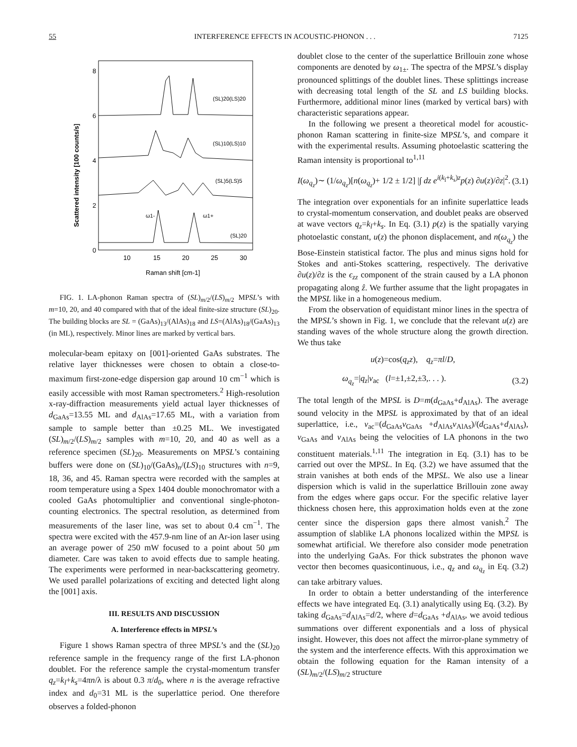55 INTERFERENCE EFFECTS IN ACOUSTIC-PHONON . . . 7125
Scattered intensity [100 counts/s]
8
6
4
2
0
10
15
20
25
30
Raman shift [cm-1]
(SL)20(LS)20
(SL)10(LS)10
(SL)5(LS)5
(SL)20
ω1-
ω1+
FIG. 1. LA-phonon Raman spectra of (SL)<sub>m/2</sub>/(LS)<sub>m/2</sub> MPSL’s with m=10, 20, and 40 compared with that of the ideal finite-size structure (SL)<sub>20</sub>. The building blocks are SL = (GaAs)<sub>13</sub>/(AlAs)<sub>18</sub> and LS=(AlAs)<sub>18</sub>/(GaAs)<sub>13</sub> (in ML), respectively. Minor lines are marked by vertical bars.
molecular-beam epitaxy on [001]-oriented GaAs substrates. The relative layer thicknesses were chosen to obtain a close-to-maximum first-zone-edge dispersion gap around 10 cm<sup>−1</sup> which is easily accessible with most Raman spectrometers.<sup>2</sup> High-resolution x-ray-diffraction measurements yield actual layer thicknesses of d<sub>GaAs</sub>=13.55 ML and d<sub>AlAs</sub>=17.65 ML, with a variation from sample to sample better than ±0.25 ML. We investigated (SL)<sub>m/2</sub>/(LS)<sub>m/2</sub> samples with m=10, 20, and 40 as well as a reference specimen (SL)<sub>20</sub>. Measurements on MPSL’s containing buffers were done on (SL)<sub>10</sub>/(GaAs)<sub>n</sub>/(LS)<sub>10</sub> structures with n=9, 18, 36, and 45. Raman spectra were recorded with the samples at room temperature using a Spex 1404 double monochromator with a cooled GaAs photomultiplier and conventional single-photon-counting electronics. The spectral resolution, as determined from measurements of the laser line, was set to about 0.4 cm<sup>−1</sup>. The spectra were excited with the 457.9-nm line of an Ar-ion laser using an average power of 250 mW focused to a point about 50 μm diameter. Care was taken to avoid effects due to sample heating. The experiments were performed in near-backscattering geometry. We used parallel polarizations of exciting and detected light along the [001] axis.
III. RESULTS AND DISCUSSION
A. Interference effects in MPSL’s
Figure 1 shows Raman spectra of three MPSL’s and the (SL)<sub>20</sub> reference sample in the frequency range of the first LA-phonon doublet. For the reference sample the crystal-momentum transfer q<sub>z</sub>=k<sub>l</sub>+k<sub>s</sub>=4πn/λ is about 0.3 π/d<sub>0</sub>, where n is the average refractive index and d<sub>0</sub>=31 ML is the superlattice period. One therefore observes a folded-phonon
doublet close to the center of the superlattice Brillouin zone whose components are denoted by ω<sub>1±</sub>. The spectra of the MPSL’s display pronounced splittings of the doublet lines. These splittings increase with decreasing total length of the SL and LS building blocks. Furthermore, additional minor lines (marked by vertical bars) with characteristic separations appear.
In the following we present a theoretical model for acoustic-phonon Raman scattering in finite-size MPSL’s, and compare it with the experimental results. Assuming photoelastic scattering the Raman intensity is proportional to<sup>1,11</sup>
I(ω<sub>q<sub>z</sub></sub>)∼ (1/ω<sub>q<sub>z</sub></sub>)[n(ω<sub>q<sub>z</sub></sub>)+ 1/2 ± 1/2] |∫ dz e<sup>i(k<sub>l</sub>+k<sub>s</sub>)z</sup>p(z) ∂u(z)/∂z|<sup>2</sup>. (3.1)
The integration over exponentials for an infinite superlattice leads to crystal-momentum conservation, and doublet peaks are observed at wave vectors q<sub>z</sub>=k<sub>l</sub>+k<sub>s</sub>. In Eq. (3.1) p(z) is the spatially varying photoelastic constant, u(z) the phonon displacement, and n(ω<sub>q<sub>z</sub></sub>) the Bose-Einstein statistical factor. The plus and minus signs hold for Stokes and anti-Stokes scattering, respectively. The derivative ∂u(z)/∂z is the ϵ<sub>zz</sub> component of the strain caused by a LA phonon propagating along ẑ. We further assume that the light propagates in the MPSL like in a homogeneous medium.
From the observation of equidistant minor lines in the spectra of the MPSL’s shown in Fig. 1, we conclude that the relevant u(z) are standing waves of the whole structure along the growth direction. We thus take
u(z)=cos(q<sub>z</sub>z), q<sub>z</sub>=πl/D,
ω<sub>q<sub>z</sub></sub>=|q<sub>z</sub>|v<sub>ac</sub> (l=±1,±2,±3,. . . ). (3.2)
The total length of the MPSL is D=m(d<sub>GaAs</sub>+d<sub>AlAs</sub>). The average sound velocity in the MPSL is approximated by that of an ideal superlattice, i.e., v<sub>ac</sub>=(d<sub>GaAs</sub>v<sub>GaAs</sub> +d<sub>AlAs</sub>v<sub>AlAs</sub>)/(d<sub>GaAs</sub>+d<sub>AlAs</sub>), v<sub>GaAs</sub> and v<sub>AlAs</sub> being the velocities of LA phonons in the two constituent materials.<sup>1,11</sup> The integration in Eq. (3.1) has to be carried out over the MPSL. In Eq. (3.2) we have assumed that the strain vanishes at both ends of the MPSL. We also use a linear dispersion which is valid in the superlattice Brillouin zone away from the edges where gaps occur. For the specific relative layer thickness chosen here, this approximation holds even at the zone center since the dispersion gaps there almost vanish.<sup>2</sup> The assumption of slablike LA phonons localized within the MPSL is somewhat artificial. We therefore also consider mode penetration into the underlying GaAs. For thick substrates the phonon wave vector then becomes quasicontinuous, i.e., q<sub>z</sub> and ω<sub>q<sub>z</sub></sub> in Eq. (3.2) can take arbitrary values.
In order to obtain a better understanding of the interference effects we have integrated Eq. (3.1) analytically using Eq. (3.2). By taking d<sub>GaAs</sub>=d<sub>AlAs</sub>=d/2, where d=d<sub>GaAs</sub> +d<sub>AlAs</sub>, we avoid tedious summations over different exponentials and a loss of physical insight. However, this does not affect the mirror-plane symmetry of the system and the interference effects. With this approximation we obtain the following equation for the Raman intensity of a (SL)<sub>m/2</sub>/(LS)<sub>m/2</sub> structure